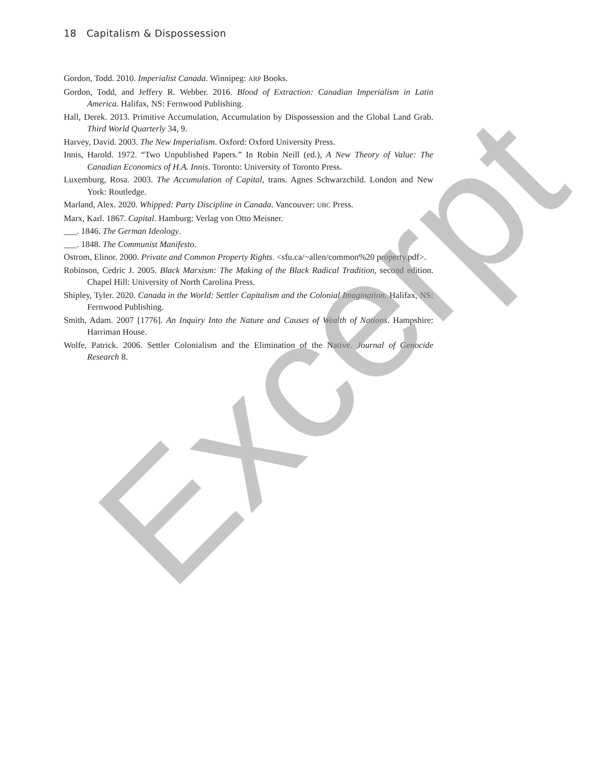18 Capitalism & Dispossession
Gordon, Todd. 2010. Imperialist Canada. Winnipeg: ARP Books.
Gordon, Todd, and Jeffery R. Webber. 2016. Blood of Extraction: Canadian Imperialism in Latin America. Halifax, NS: Fernwood Publishing.
Hall, Derek. 2013. Primitive Accumulation, Accumulation by Dispossession and the Global Land Grab. Third World Quarterly 34, 9.
Harvey, David. 2003. The New Imperialism. Oxford: Oxford University Press.
Innis, Harold. 1972. “Two Unpublished Papers.” In Robin Neill (ed.), A New Theory of Value: The Canadian Economics of H.A. Innis. Toronto: University of Toronto Press.
Luxemburg, Rosa. 2003. The Accumulation of Capital, trans. Agnes Schwarzchild. London and New York: Routledge.
Marland, Alex. 2020. Whipped: Party Discipline in Canada. Vancouver: UBC Press.
Marx, Karl. 1867. Capital. Hamburg: Verlag von Otto Meisner.
___. 1846. The German Ideology.
___. 1848. The Communist Manifesto.
Ostrom, Elinor. 2000. Private and Common Property Rights. <sfu.ca/~allen/common%20 property.pdf>.
Robinson, Cedric J. 2005. Black Marxism: The Making of the Black Radical Tradition, second edition. Chapel Hill: University of North Carolina Press.
Shipley, Tyler. 2020. Canada in the World: Settler Capitalism and the Colonial Imagination. Halifax, NS: Fernwood Publishing.
Smith, Adam. 2007 [1776]. An Inquiry Into the Nature and Causes of Wealth of Nations. Hampshire: Harriman House.
Wolfe, Patrick. 2006. Settler Colonialism and the Elimination of the Native. Journal of Genocide Research 8.
Excerpt